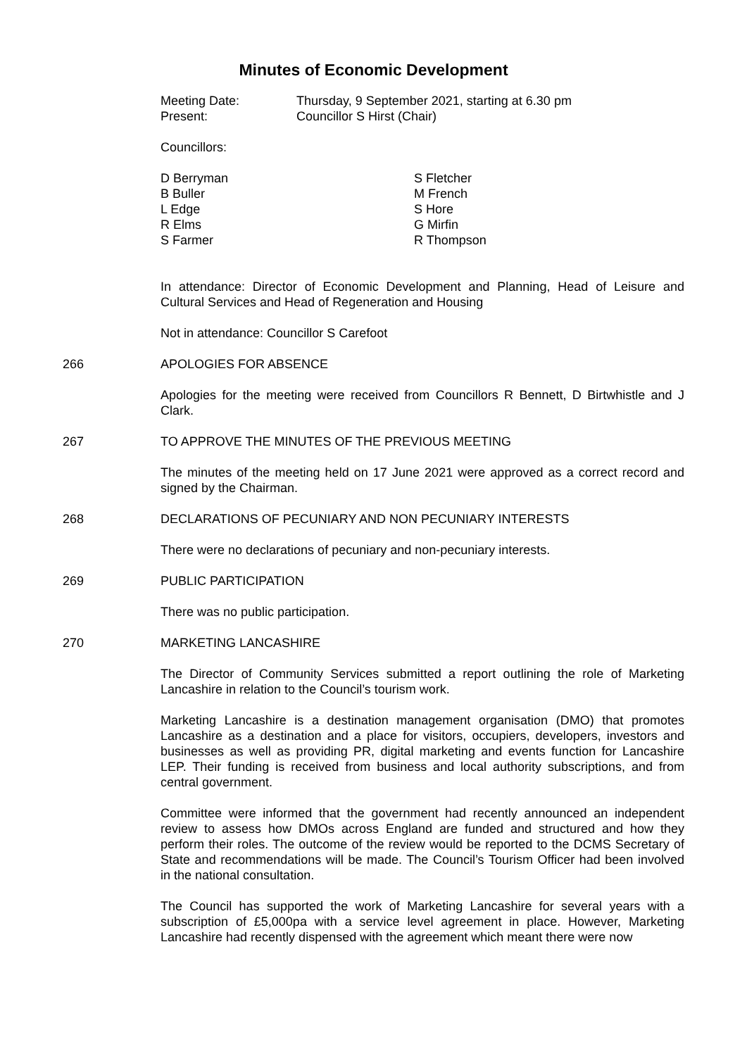Minutes of Economic Development
Meeting Date:
Present:
Thursday, 9 September 2021, starting at 6.30 pm
Councillor S Hirst (Chair)
Councillors:
D Berryman
B Buller
L Edge
R Elms
S Farmer
S Fletcher
M French
S Hore
G Mirfin
R Thompson
In attendance: Director of Economic Development and Planning, Head of Leisure and Cultural Services and Head of Regeneration and Housing
Not in attendance: Councillor S Carefoot
266 APOLOGIES FOR ABSENCE
Apologies for the meeting were received from Councillors R Bennett, D Birtwhistle and J Clark.
267 TO APPROVE THE MINUTES OF THE PREVIOUS MEETING
The minutes of the meeting held on 17 June 2021 were approved as a correct record and signed by the Chairman.
268 DECLARATIONS OF PECUNIARY AND NON PECUNIARY INTERESTS
There were no declarations of pecuniary and non-pecuniary interests.
269 PUBLIC PARTICIPATION
There was no public participation.
270 MARKETING LANCASHIRE
The Director of Community Services submitted a report outlining the role of Marketing Lancashire in relation to the Council’s tourism work.
Marketing Lancashire is a destination management organisation (DMO) that promotes Lancashire as a destination and a place for visitors, occupiers, developers, investors and businesses as well as providing PR, digital marketing and events function for Lancashire LEP. Their funding is received from business and local authority subscriptions, and from central government.
Committee were informed that the government had recently announced an independent review to assess how DMOs across England are funded and structured and how they perform their roles. The outcome of the review would be reported to the DCMS Secretary of State and recommendations will be made. The Council’s Tourism Officer had been involved in the national consultation.
The Council has supported the work of Marketing Lancashire for several years with a subscription of £5,000pa with a service level agreement in place. However, Marketing Lancashire had recently dispensed with the agreement which meant there were now